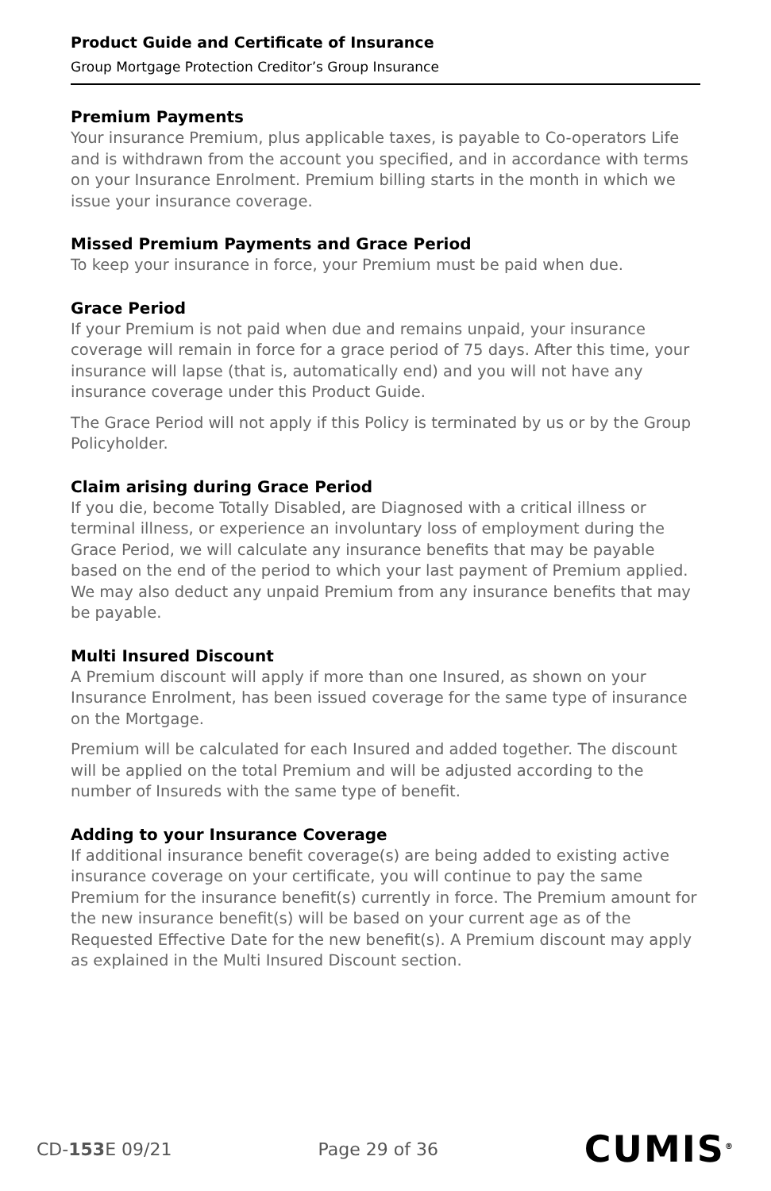Product Guide and Certificate of Insurance
Group Mortgage Protection Creditor’s Group Insurance
Premium Payments
Your insurance Premium, plus applicable taxes, is payable to Co-operators Life and is withdrawn from the account you specified, and in accordance with terms on your Insurance Enrolment. Premium billing starts in the month in which we issue your insurance coverage.
Missed Premium Payments and Grace Period
To keep your insurance in force, your Premium must be paid when due.
Grace Period
If your Premium is not paid when due and remains unpaid, your insurance coverage will remain in force for a grace period of 75 days. After this time, your insurance will lapse (that is, automatically end) and you will not have any insurance coverage under this Product Guide.
The Grace Period will not apply if this Policy is terminated by us or by the Group Policyholder.
Claim arising during Grace Period
If you die, become Totally Disabled, are Diagnosed with a critical illness or terminal illness, or experience an involuntary loss of employment during the Grace Period, we will calculate any insurance benefits that may be payable based on the end of the period to which your last payment of Premium applied. We may also deduct any unpaid Premium from any insurance benefits that may be payable.
Multi Insured Discount
A Premium discount will apply if more than one Insured, as shown on your Insurance Enrolment, has been issued coverage for the same type of insurance on the Mortgage.
Premium will be calculated for each Insured and added together. The discount will be applied on the total Premium and will be adjusted according to the number of Insureds with the same type of benefit.
Adding to your Insurance Coverage
If additional insurance benefit coverage(s) are being added to existing active insurance coverage on your certificate, you will continue to pay the same Premium for the insurance benefit(s) currently in force. The Premium amount for the new insurance benefit(s) will be based on your current age as of the Requested Effective Date for the new benefit(s). A Premium discount may apply as explained in the Multi Insured Discount section.
CD-153 E 09/21 Page 29 of 36 CUMIS<sup>®</sup>